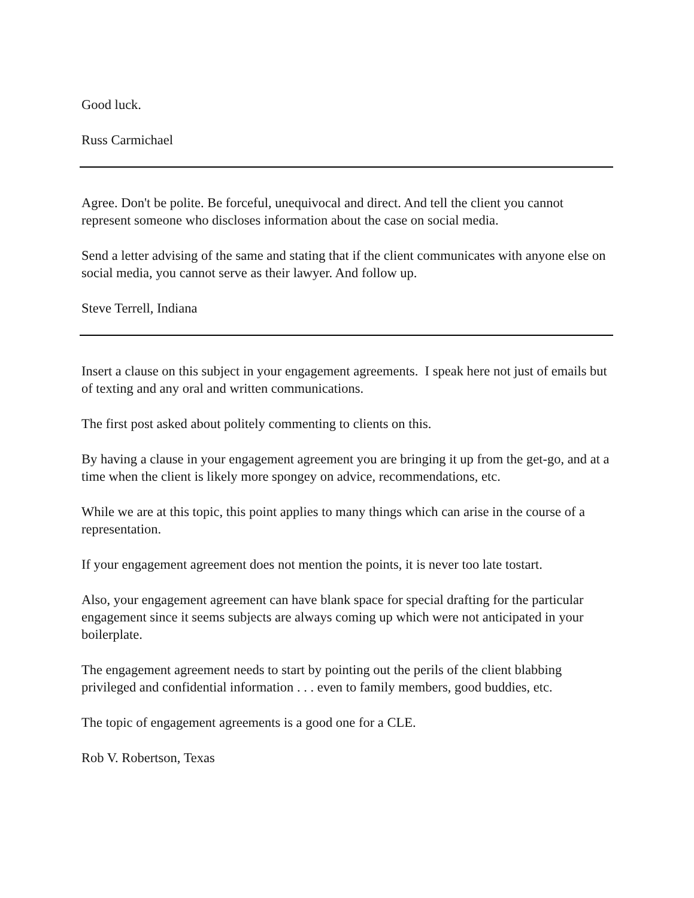Good luck.
Russ Carmichael
Agree. Don't be polite. Be forceful, unequivocal and direct. And tell the client you cannot represent someone who discloses information about the case on social media.
Send a letter advising of the same and stating that if the client communicates with anyone else on social media, you cannot serve as their lawyer. And follow up.
Steve Terrell, Indiana
Insert a clause on this subject in your engagement agreements. I speak here not just of emails but of texting and any oral and written communications.
The first post asked about politely commenting to clients on this.
By having a clause in your engagement agreement you are bringing it up from the get-go, and at a time when the client is likely more spongey on advice, recommendations, etc.
While we are at this topic, this point applies to many things which can arise in the course of a representation.
If your engagement agreement does not mention the points, it is never too late tostart.
Also, your engagement agreement can have blank space for special drafting for the particular engagement since it seems subjects are always coming up which were not anticipated in your boilerplate.
The engagement agreement needs to start by pointing out the perils of the client blabbing privileged and confidential information . . . even to family members, good buddies, etc.
The topic of engagement agreements is a good one for a CLE.
Rob V. Robertson, Texas